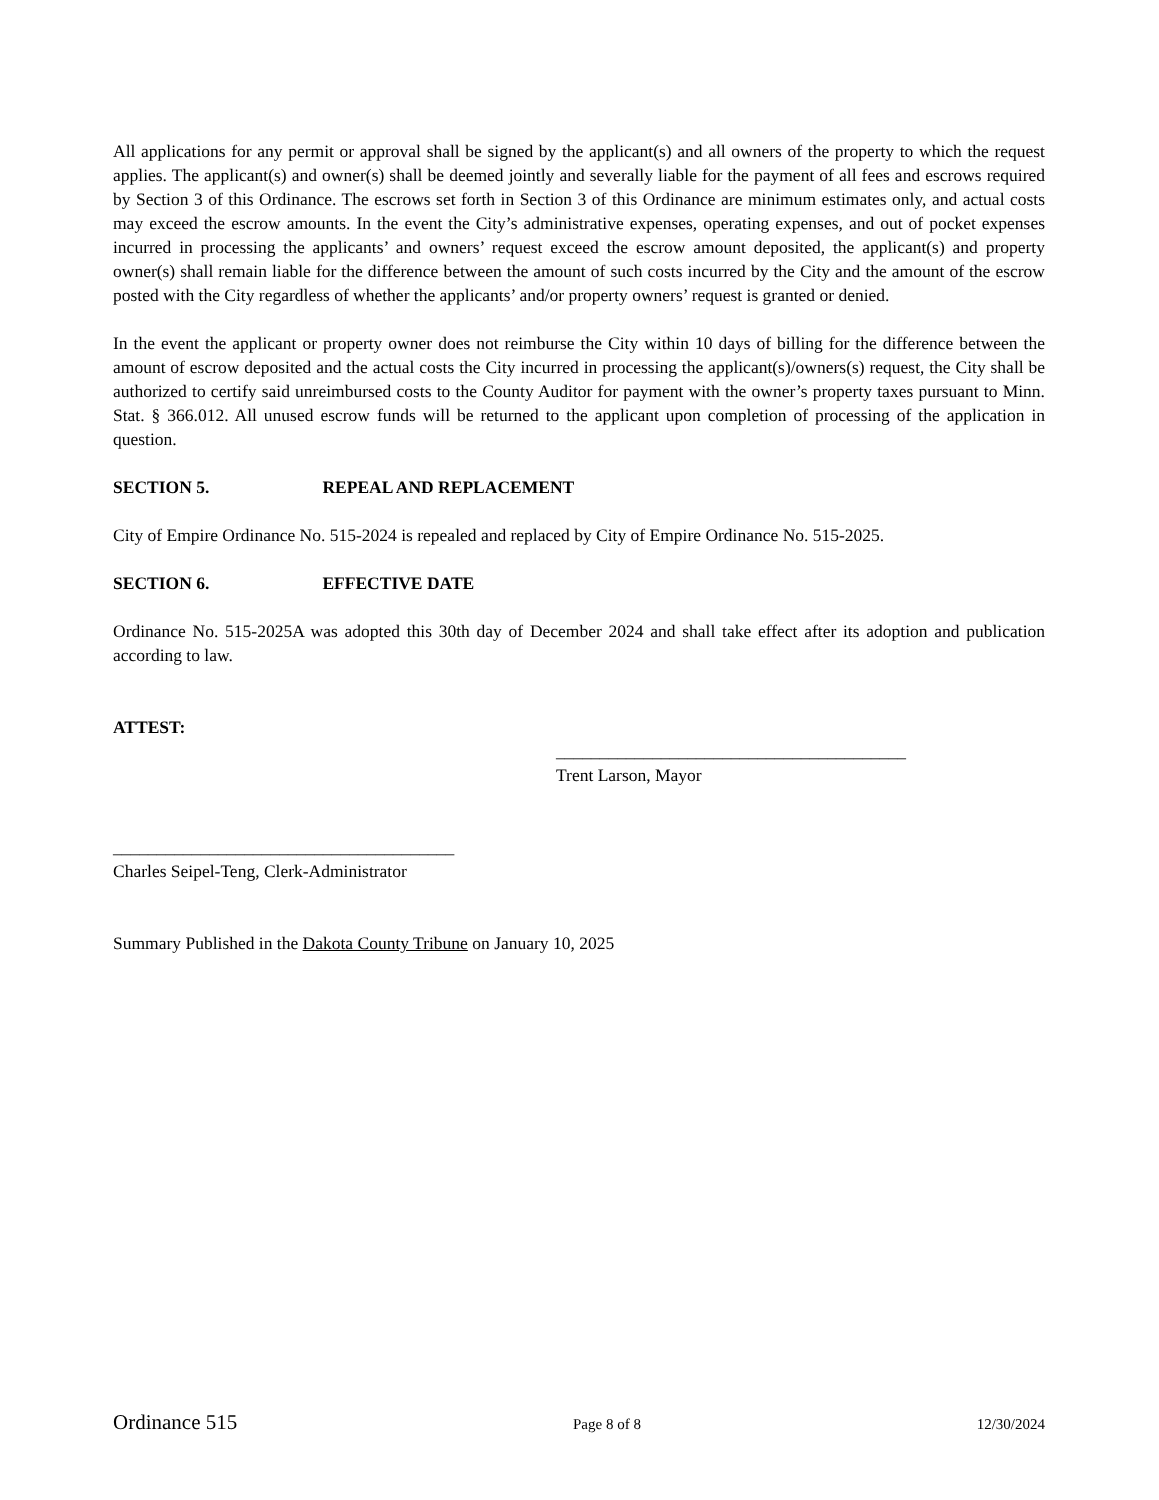All applications for any permit or approval shall be signed by the applicant(s) and all owners of the property to which the request applies. The applicant(s) and owner(s) shall be deemed jointly and severally liable for the payment of all fees and escrows required by Section 3 of this Ordinance. The escrows set forth in Section 3 of this Ordinance are minimum estimates only, and actual costs may exceed the escrow amounts. In the event the City’s administrative expenses, operating expenses, and out of pocket expenses incurred in processing the applicants’ and owners’ request exceed the escrow amount deposited, the applicant(s) and property owner(s) shall remain liable for the difference between the amount of such costs incurred by the City and the amount of the escrow posted with the City regardless of whether the applicants’ and/or property owners’ request is granted or denied.
In the event the applicant or property owner does not reimburse the City within 10 days of billing for the difference between the amount of escrow deposited and the actual costs the City incurred in processing the applicant(s)/owners(s) request, the City shall be authorized to certify said unreimbursed costs to the County Auditor for payment with the owner’s property taxes pursuant to Minn. Stat. § 366.012. All unused escrow funds will be returned to the applicant upon completion of processing of the application in question.
SECTION 5. REPEAL AND REPLACEMENT
City of Empire Ordinance No. 515-2024 is repealed and replaced by City of Empire Ordinance No. 515-2025.
SECTION 6. EFFECTIVE DATE
Ordinance No. 515-2025A was adopted this 30th day of December 2024 and shall take effect after its adoption and publication according to law.
ATTEST:
________________________________________
Trent Larson, Mayor
_______________________________________
Charles Seipel-Teng, Clerk-Administrator
Summary Published in the Dakota County Tribune on January 10, 2025
Ordinance 515 Page 8 of 8 12/30/2024